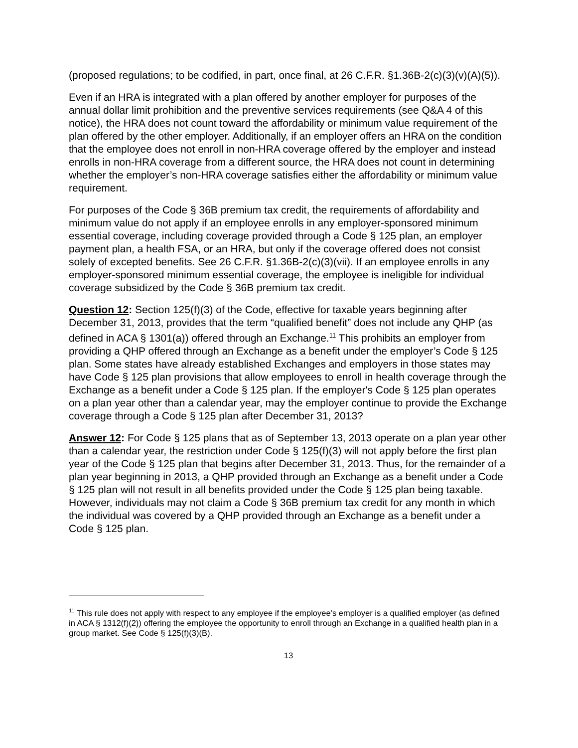(proposed regulations; to be codified, in part, once final, at 26 C.F.R. §1.36B-2(c)(3)(v)(A)(5)).
Even if an HRA is integrated with a plan offered by another employer for purposes of the annual dollar limit prohibition and the preventive services requirements (see Q&A 4 of this notice), the HRA does not count toward the affordability or minimum value requirement of the plan offered by the other employer. Additionally, if an employer offers an HRA on the condition that the employee does not enroll in non-HRA coverage offered by the employer and instead enrolls in non-HRA coverage from a different source, the HRA does not count in determining whether the employer’s non-HRA coverage satisfies either the affordability or minimum value requirement.
For purposes of the Code § 36B premium tax credit, the requirements of affordability and minimum value do not apply if an employee enrolls in any employer-sponsored minimum essential coverage, including coverage provided through a Code § 125 plan, an employer payment plan, a health FSA, or an HRA, but only if the coverage offered does not consist solely of excepted benefits. See 26 C.F.R. §1.36B-2(c)(3)(vii). If an employee enrolls in any employer-sponsored minimum essential coverage, the employee is ineligible for individual coverage subsidized by the Code § 36B premium tax credit.
Question 12: Section 125(f)(3) of the Code, effective for taxable years beginning after December 31, 2013, provides that the term “qualified benefit” does not include any QHP (as defined in ACA § 1301(a)) offered through an Exchange.<sup>11</sup> This prohibits an employer from providing a QHP offered through an Exchange as a benefit under the employer’s Code § 125 plan. Some states have already established Exchanges and employers in those states may have Code § 125 plan provisions that allow employees to enroll in health coverage through the Exchange as a benefit under a Code § 125 plan. If the employer's Code § 125 plan operates on a plan year other than a calendar year, may the employer continue to provide the Exchange coverage through a Code § 125 plan after December 31, 2013?
Answer 12: For Code § 125 plans that as of September 13, 2013 operate on a plan year other than a calendar year, the restriction under Code § 125(f)(3) will not apply before the first plan year of the Code § 125 plan that begins after December 31, 2013. Thus, for the remainder of a plan year beginning in 2013, a QHP provided through an Exchange as a benefit under a Code § 125 plan will not result in all benefits provided under the Code § 125 plan being taxable. However, individuals may not claim a Code § 36B premium tax credit for any month in which the individual was covered by a QHP provided through an Exchange as a benefit under a Code § 125 plan.
<sup>11</sup> This rule does not apply with respect to any employee if the employee’s employer is a qualified employer (as defined in ACA § 1312(f)(2)) offering the employee the opportunity to enroll through an Exchange in a qualified health plan in a group market. See Code § 125(f)(3)(B).
13